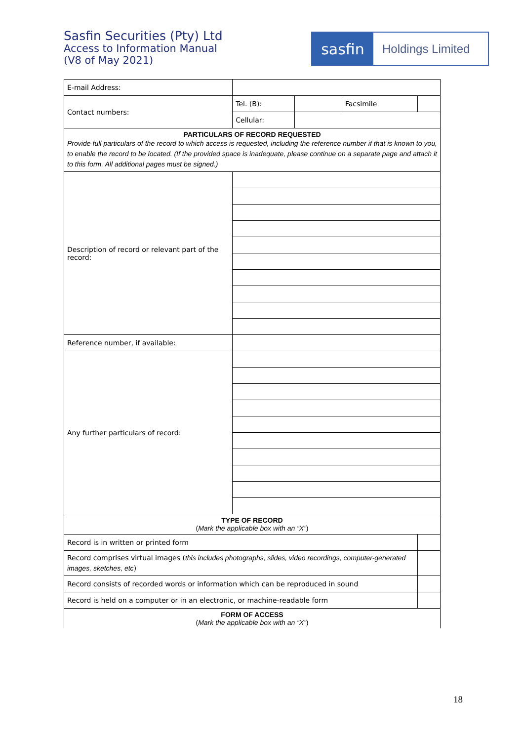Sasfin Securities (Pty) Ltd
Access to Information Manual
(V8 of May 2021)
sasfin
Holdings Limited
| E-mail Address: | | | | |
| Contact numbers: | Tel. (B): | | Facsimile | |
| | Cellular: | | | |
| PARTICULARS OF RECORD REQUESTED Provide full particulars of the record to which access is requested, including the reference number if that is known to you, to enable the record to be located. (If the provided space is inadequate, please continue on a separate page and attach it to this form. All additional pages must be signed.) | | | | |
| Description of record or relevant part of the record: | | | | |
| Reference number, if available: | | | | |
| Any further particulars of record: | | | | |
| TYPE OF RECORD ( Mark the applicable box with an “X” ) | | | | |
| Record is in written or printed form | | | | |
| Record comprises virtual images ( this includes photographs, slides, video recordings, computer-generated images, sketches, etc ) | | | | |
| Record consists of recorded words or information which can be reproduced in sound | | | | |
| Record is held on a computer or in an electronic, or machine-readable form | | | | |
| FORM OF ACCESS ( Mark the applicable box with an “X” ) | | | | |
18